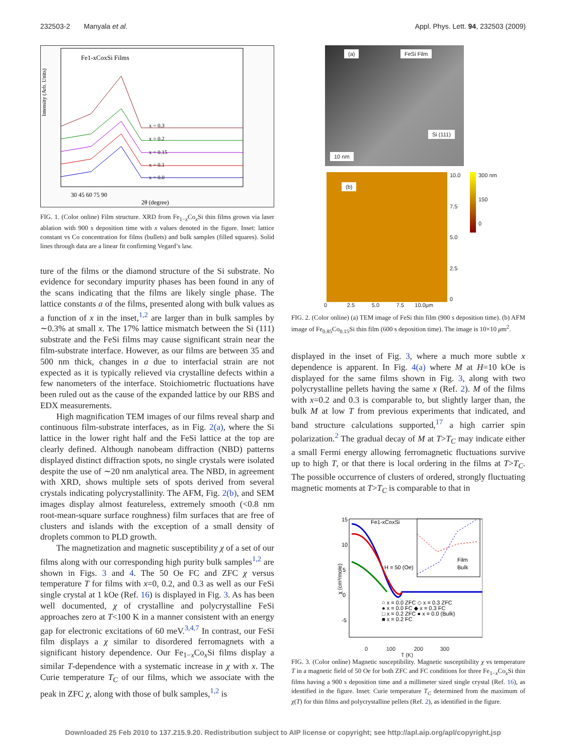232503-2 Manyala et al. Appl. Phys. Lett. 94, 232503 (2009)
Fe1-xCoxSi Films
30 45 60 75 90
2θ (degree)
x = 0.3
x = 0.2
x = 0.15
x = 0.1
x = 0.0
Intensity (Arb. Units)
FIG. 1. (Color online) Film structure. XRD from Fe<sub>1−x</sub>Co<sub>x</sub>Si thin films grown via laser ablation with 900 s deposition time with x values denoted in the figure. Inset: lattice constant vs Co concentration for films (bullets) and bulk samples (filled squares). Solid lines through data are a linear fit confirming Vegard’s law.
ture of the films or the diamond structure of the Si substrate. No evidence for secondary impurity phases has been found in any of the scans indicating that the films are likely single phase. The lattice constants a of the films, presented along with bulk values as a function of x in the inset,<sup>1,2</sup> are larger than in bulk samples by ∼0.3% at small x. The 17% lattice mismatch between the Si (111) substrate and the FeSi films may cause significant strain near the film-substrate interface. However, as our films are between 35 and 500 nm thick, changes in a due to interfacial strain are not expected as it is typically relieved via crystalline defects within a few nanometers of the interface. Stoichiometric fluctuations have been ruled out as the cause of the expanded lattice by our RBS and EDX measurements.
High magnification TEM images of our films reveal sharp and continuous film-substrate interfaces, as in Fig. 2(a), where the Si lattice in the lower right half and the FeSi lattice at the top are clearly defined. Although nanobeam diffraction (NBD) patterns displayed distinct diffraction spots, no single crystals were isolated despite the use of ∼20 nm analytical area. The NBD, in agreement with XRD, shows multiple sets of spots derived from several crystals indicating polycrystallinity. The AFM, Fig. 2(b), and SEM images display almost featureless, extremely smooth (<0.8 nm root-mean-square surface roughness) film surfaces that are free of clusters and islands with the exception of a small density of droplets common to PLD growth.
The magnetization and magnetic susceptibility χ of a set of our films along with our corresponding high purity bulk samples<sup>1,2</sup> are shown in Figs. 3 and 4. The 50 Oe FC and ZFC χ versus temperature T for films with x=0, 0.2, and 0.3 as well as our FeSi single crystal at 1 kOe (Ref. 16) is displayed in Fig. 3. As has been well documented, χ of crystalline and polycrystalline FeSi approaches zero at T<100 K in a manner consistent with an energy gap for electronic excitations of 60 meV.<sup>3,4,7</sup> In contrast, our FeSi film displays a χ similar to disordered ferromagnets with a significant history dependence. Our Fe<sub>1−x</sub>Co<sub>x</sub>Si films display a similar T-dependence with a systematic increase in χ with x. The Curie temperature T<sub>C</sub> of our films, which we associate with the peak in ZFC χ, along with those of bulk samples,<sup>1,2</sup> is
(a) FeSi Film
Si (111)
10 nm
(b)
10.0
7.5
5.0
2.5
0
300 nm
150
0
0 2.5 5.0 7.5 10.0μm
FIG. 2. (Color online) (a) TEM image of FeSi thin film (900 s deposition time). (b) AFM image of Fe<sub>0.85</sub>Co<sub>0.15</sub>Si thin film (600 s deposition time). The image is 10×10 μm<sup>2</sup>.
displayed in the inset of Fig. 3, where a much more subtle x dependence is apparent. In Fig. 4(a) where M at H=10 kOe is displayed for the same films shown in Fig. 3, along with two polycrystalline pellets having the same x (Ref. 2). M of the films with x=0.2 and 0.3 is comparable to, but slightly larger than, the bulk M at low T from previous experiments that indicated, and band structure calculations supported,<sup>17</sup> a high carrier spin polarization.<sup>2</sup> The gradual decay of M at T>T<sub>C</sub> may indicate either a small Fermi energy allowing ferromagnetic fluctuations survive up to high T, or that there is local ordering in the films at T>T<sub>C</sub>. The possible occurrence of clusters of ordered, strongly fluctuating magnetic moments at T>T<sub>C</sub> is comparable to that in
Fe1-xCoxSi
H = 50 (Oe)
Film
Bulk
○ x = 0.0 ZFC ◇ x = 0.3 ZFC
● x = 0.0 FC ◆ x = 0.3 FC
□ x = 0.2 ZFC ● x = 0.0 (Bulk)
■ x = 0.2 FC
15
10
5
0
-5
χ (cm³/mole)
0 100 200 300
T (K)
FIG. 3. (Color online) Magnetic susceptibility. Magnetic susceptibility χ vs temperature T in a magnetic field of 50 Oe for both ZFC and FC conditions for three Fe<sub>1−x</sub>Co<sub>x</sub>Si thin films having a 900 s deposition time and a millimeter sized single crystal (Ref. 16), as identified in the figure. Inset: Curie temperature T<sub>C</sub> determined from the maximum of χ(T) for thin films and polycrystalline pellets (Ref. 2), as identified in the figure.
Downloaded 25 Feb 2010 to 137.215.9.20. Redistribution subject to AIP license or copyright; see http://apl.aip.org/apl/copyright.jsp